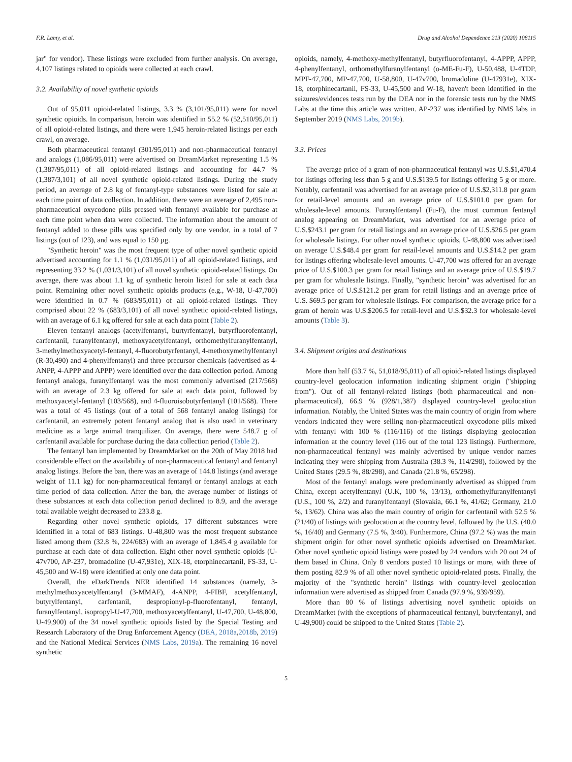F.R. Lamy, et al. Drug and Alcohol Dependence 213 (2020) 108115
jar" for vendor). These listings were excluded from further analysis. On average, 4,107 listings related to opioids were collected at each crawl.
3.2. Availability of novel synthetic opioids
Out of 95,011 opioid-related listings, 3.3 % (3,101/95,011) were for novel synthetic opioids. In comparison, heroin was identified in 55.2 % (52,510/95,011) of all opioid-related listings, and there were 1,945 heroin-related listings per each crawl, on average.
Both pharmaceutical fentanyl (301/95,011) and non-pharmaceutical fentanyl and analogs (1,086/95,011) were advertised on DreamMarket representing 1.5 % (1,387/95,011) of all opioid-related listings and accounting for 44.7 % (1,387/3,101) of all novel synthetic opioid-related listings. During the study period, an average of 2.8 kg of fentanyl-type substances were listed for sale at each time point of data collection. In addition, there were an average of 2,495 non-pharmaceutical oxycodone pills pressed with fentanyl available for purchase at each time point when data were collected. The information about the amount of fentanyl added to these pills was specified only by one vendor, in a total of 7 listings (out of 123), and was equal to 150 µg.
"Synthetic heroin" was the most frequent type of other novel synthetic opioid advertised accounting for 1.1 % (1,031/95,011) of all opioid-related listings, and representing 33.2 % (1,031/3,101) of all novel synthetic opioid-related listings. On average, there was about 1.1 kg of synthetic heroin listed for sale at each data point. Remaining other novel synthetic opioids products (e.g., W-18, U-47,700) were identified in 0.7 % (683/95,011) of all opioid-related listings. They comprised about 22 % (683/3,101) of all novel synthetic opioid-related listings, with an average of 6.1 kg offered for sale at each data point (Table 2).
Eleven fentanyl analogs (acetylfentanyl, burtyrfentanyl, butyrfluorofentanyl, carfentanil, furanylfentanyl, methoxyacetylfentanyl, orthomethylfuranylfentanyl, 3-methylmethoxyacetyl-fentanyl, 4-fluorobutyrfentanyl, 4-methoxymethylfentanyl (R-30,490) and 4-phenylfentanyl) and three precursor chemicals (advertised as 4-ANPP, 4-APPP and APPP) were identified over the data collection period. Among fentanyl analogs, furanylfentanyl was the most commonly advertised (217/568) with an average of 2.3 kg offered for sale at each data point, followed by methoxyacetyl-fentanyl (103/568), and 4-fluoroisobutyrfentanyl (101/568). There was a total of 45 listings (out of a total of 568 fentanyl analog listings) for carfentanil, an extremely potent fentanyl analog that is also used in veterinary medicine as a large animal tranquilizer. On average, there were 548.7 g of carfentanil available for purchase during the data collection period (Table 2).
The fentanyl ban implemented by DreamMarket on the 20th of May 2018 had considerable effect on the availability of non-pharmaceutical fentanyl and fentanyl analog listings. Before the ban, there was an average of 144.8 listings (and average weight of 11.1 kg) for non-pharmaceutical fentanyl or fentanyl analogs at each time period of data collection. After the ban, the average number of listings of these substances at each data collection period declined to 8.9, and the average total available weight decreased to 233.8 g.
Regarding other novel synthetic opioids, 17 different substances were identified in a total of 683 listings. U-48,800 was the most frequent substance listed among them (32.8 %, 224/683) with an average of 1,845.4 g available for purchase at each date of data collection. Eight other novel synthetic opioids (U-47v700, AP-237, bromadoline (U-47,931e), XIX-18, etorphinecartanil, FS-33, U-45,500 and W-18) were identified at only one data point.
Overall, the eDarkTrends NER identified 14 substances (namely, 3-methylmethoxyacetylfentanyl (3-MMAF), 4-ANPP, 4-FIBF, acetylfentanyl, butyrylfentanyl, carfentanil, despropionyl-p-fluorofentanyl, fentanyl, furanylfentanyl, isopropyl-U-47,700, methoxyacetylfentanyl, U-47,700, U-48,800, U-49,900) of the 34 novel synthetic opioids listed by the Special Testing and Research Laboratory of the Drug Enforcement Agency (DEA, 2018a,2018b, 2019) and the National Medical Services (NMS Labs, 2019a). The remaining 16 novel synthetic
opioids, namely, 4-methoxy-methylfentanyl, butyrfluorofentanyl, 4-APPP, APPP, 4-phenylfentanyl, orthomethylfuranylfentanyl (o-ME-Fu-F), U-50,488, U-4TDP, MPF-47,700, MP-47,700, U-58,800, U-47v700, bromadoline (U-47931e), XIX-18, etorphinecartanil, FS-33, U-45,500 and W-18, haven't been identified in the seizures/evidences tests run by the DEA nor in the forensic tests run by the NMS Labs at the time this article was written. AP-237 was identified by NMS labs in September 2019 (NMS Labs, 2019b).
3.3. Prices
The average price of a gram of non-pharmaceutical fentanyl was U.S.$1,470.4 for listings offering less than 5 g and U.S.$139.5 for listings offering 5 g or more. Notably, carfentanil was advertised for an average price of U.S.$2,311.8 per gram for retail-level amounts and an average price of U.S.$101.0 per gram for wholesale-level amounts. Furanylfentanyl (Fu-F), the most common fentanyl analog appearing on DreamMarket, was advertised for an average price of U.S.$243.1 per gram for retail listings and an average price of U.S.$26.5 per gram for wholesale listings. For other novel synthetic opioids, U-48,800 was advertised on average U.S.$48.4 per gram for retail-level amounts and U.S.$14.2 per gram for listings offering wholesale-level amounts. U-47,700 was offered for an average price of U.S.$100.3 per gram for retail listings and an average price of U.S.$19.7 per gram for wholesale listings. Finally, "synthetic heroin" was advertised for an average price of U.S.$121.2 per gram for retail listings and an average price of U.S. $69.5 per gram for wholesale listings. For comparison, the average price for a gram of heroin was U.S.$206.5 for retail-level and U.S.$32.3 for wholesale-level amounts (Table 3).
3.4. Shipment origins and destinations
More than half (53.7 %, 51,018/95,011) of all opioid-related listings displayed country-level geolocation information indicating shipment origin ("shipping from"). Out of all fentanyl-related listings (both pharmaceutical and non-pharmaceutical), 66.9 % (928/1,387) displayed country-level geolocation information. Notably, the United States was the main country of origin from where vendors indicated they were selling non-pharmaceutical oxycodone pills mixed with fentanyl with 100 % (116/116) of the listings displaying geolocation information at the country level (116 out of the total 123 listings). Furthermore, non-pharmaceutical fentanyl was mainly advertised by unique vendor names indicating they were shipping from Australia (38.3 %, 114/298), followed by the United States (29.5 %, 88/298), and Canada (21.8 %, 65/298).
Most of the fentanyl analogs were predominantly advertised as shipped from China, except acetylfentanyl (U.K, 100 %, 13/13), orthomethylfuranylfentanyl (U.S., 100 %, 2/2) and furanylfentanyl (Slovakia, 66.1 %, 41/62; Germany, 21.0 %, 13/62). China was also the main country of origin for carfentanil with 52.5 % (21/40) of listings with geolocation at the country level, followed by the U.S. (40.0 %, 16/40) and Germany (7.5 %, 3/40). Furthermore, China (97.2 %) was the main shipment origin for other novel synthetic opioids advertised on DreamMarket. Other novel synthetic opioid listings were posted by 24 vendors with 20 out 24 of them based in China. Only 8 vendors posted 10 listings or more, with three of them posting 82.9 % of all other novel synthetic opioid-related posts. Finally, the majority of the "synthetic heroin" listings with country-level geolocation information were advertised as shipped from Canada (97.9 %, 939/959).
More than 80 % of listings advertising novel synthetic opioids on DreamMarket (with the exceptions of pharmaceutical fentanyl, butyrfentanyl, and U-49,900) could be shipped to the United States (Table 2).
5